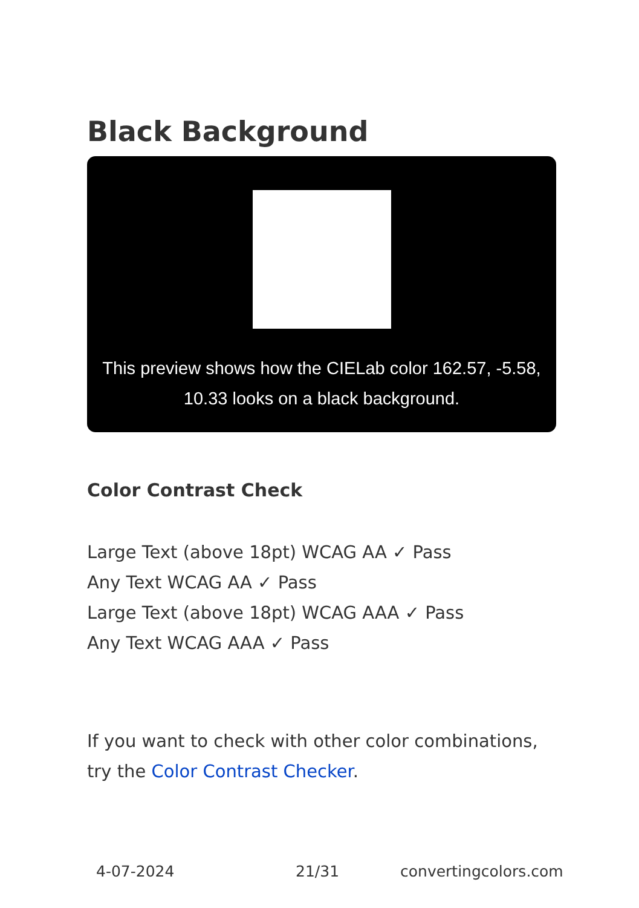Black Background
This preview shows how the CIELab color 162.57, -5.58, 10.33 looks on a black background.
Color Contrast Check
Large Text (above 18pt) WCAG AA ✓ Pass
Any Text WCAG AA ✓ Pass
Large Text (above 18pt) WCAG AAA ✓ Pass
Any Text WCAG AAA ✓ Pass
If you want to check with other color combinations, try the Color Contrast Checker.
4-07-2024 21/31 convertingcolors.com